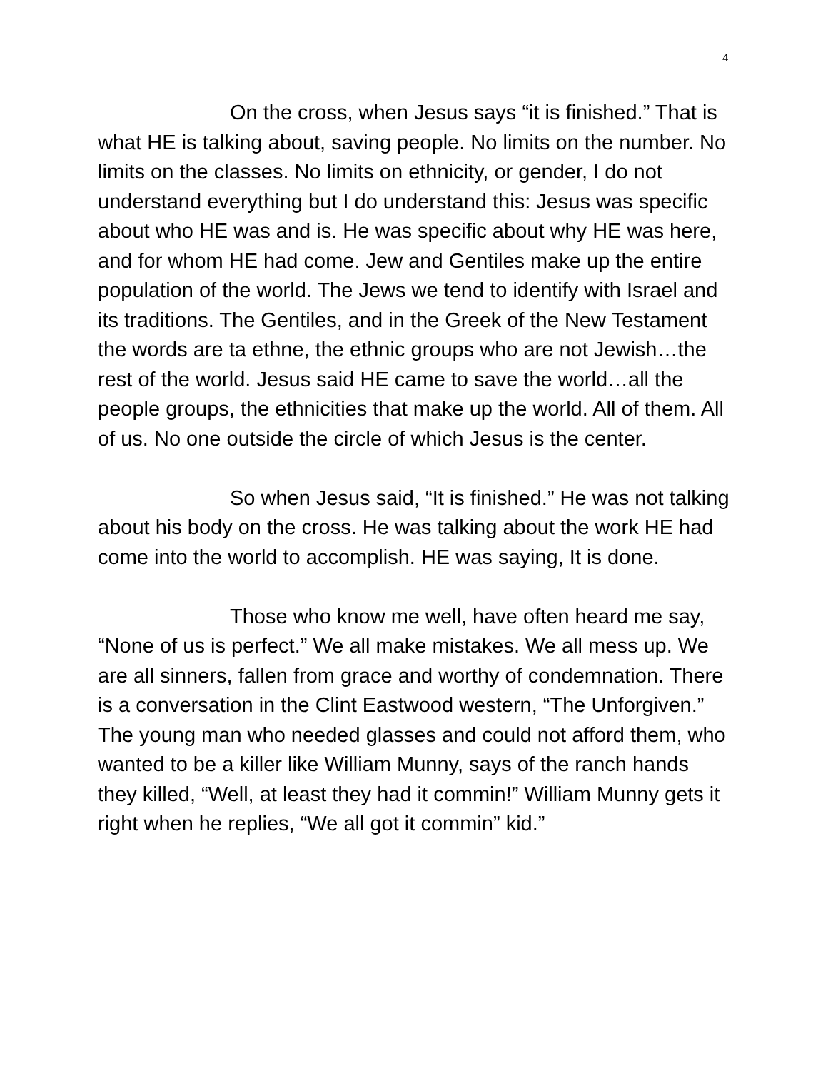4
On the cross, when Jesus says “it is finished.” That is what HE is talking about, saving people. No limits on the number. No limits on the classes. No limits on ethnicity, or gender, I do not understand everything but I do understand this: Jesus was specific about who HE was and is. He was specific about why HE was here, and for whom HE had come. Jew and Gentiles make up the entire population of the world. The Jews we tend to identify with Israel and its traditions. The Gentiles, and in the Greek of the New Testament the words are ta ethne, the ethnic groups who are not Jewish…the rest of the world. Jesus said HE came to save the world…all the people groups, the ethnicities that make up the world. All of them. All of us. No one outside the circle of which Jesus is the center.
So when Jesus said, “It is finished.” He was not talking about his body on the cross. He was talking about the work HE had come into the world to accomplish. HE was saying, It is done.
Those who know me well, have often heard me say, “None of us is perfect.” We all make mistakes. We all mess up. We are all sinners, fallen from grace and worthy of condemnation. There is a conversation in the Clint Eastwood western, “The Unforgiven.” The young man who needed glasses and could not afford them, who wanted to be a killer like William Munny, says of the ranch hands they killed, “Well, at least they had it commin!” William Munny gets it right when he replies, “We all got it commin” kid.”